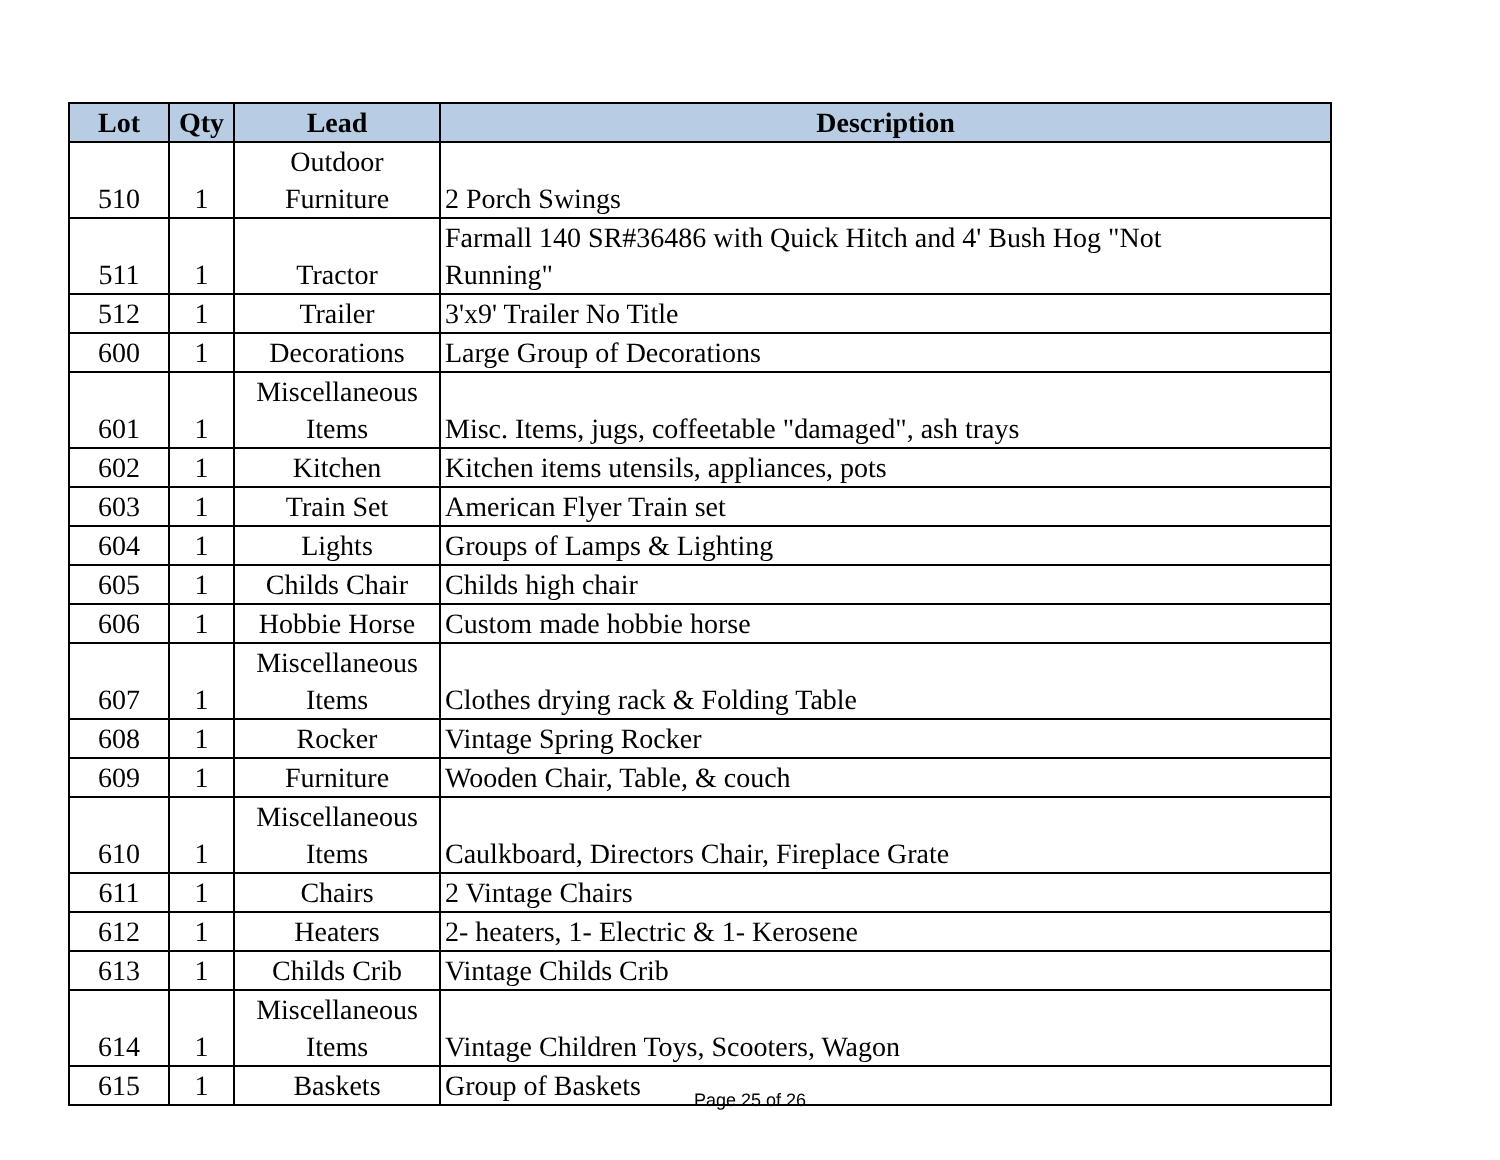| Lot | Qty | Lead | Description |
| --- | --- | --- | --- |
| 510 | 1 | Outdoor Furniture | 2 Porch Swings |
| 511 | 1 | Tractor | Farmall 140 SR#36486 with Quick Hitch and 4' Bush Hog "Not Running" |
| 512 | 1 | Trailer | 3'x9' Trailer No Title |
| 600 | 1 | Decorations | Large Group of Decorations |
| 601 | 1 | Miscellaneous Items | Misc. Items, jugs, coffeetable "damaged", ash trays |
| 602 | 1 | Kitchen | Kitchen items utensils, appliances, pots |
| 603 | 1 | Train Set | American Flyer Train set |
| 604 | 1 | Lights | Groups of Lamps & Lighting |
| 605 | 1 | Childs Chair | Childs high chair |
| 606 | 1 | Hobbie Horse | Custom made hobbie horse |
| 607 | 1 | Miscellaneous Items | Clothes drying rack & Folding Table |
| 608 | 1 | Rocker | Vintage Spring Rocker |
| 609 | 1 | Furniture | Wooden Chair, Table, & couch |
| 610 | 1 | Miscellaneous Items | Caulkboard, Directors Chair, Fireplace Grate |
| 611 | 1 | Chairs | 2 Vintage Chairs |
| 612 | 1 | Heaters | 2- heaters, 1- Electric & 1- Kerosene |
| 613 | 1 | Childs Crib | Vintage Childs Crib |
| 614 | 1 | Miscellaneous Items | Vintage Children Toys, Scooters, Wagon |
| 615 | 1 | Baskets | Group of Baskets |
Page 25 of 26